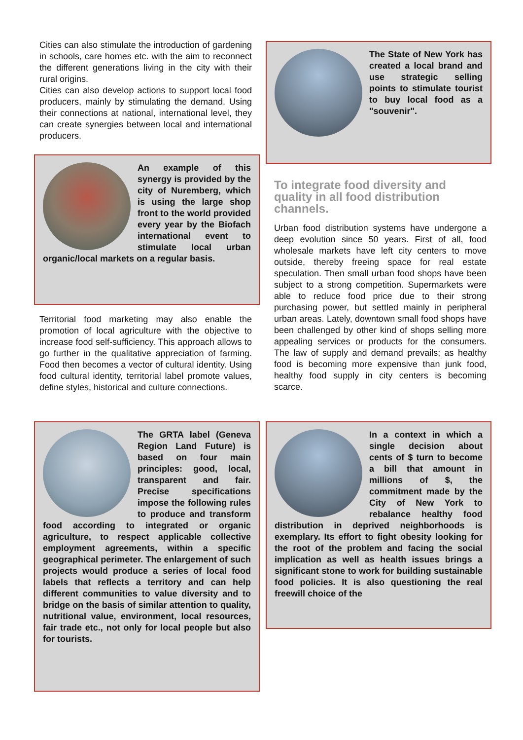Cities can also stimulate the introduction of gardening in schools, care homes etc. with the aim to reconnect the different generations living in the city with their rural origins.
Cities can also develop actions to support local food producers, mainly by stimulating the demand. Using their connections at national, international level, they can create synergies between local and international producers.
An example of this synergy is provided by the city of Nuremberg, which is using the large shop front to the world provided every year by the Biofach international event to stimulate local urban organic/local markets on a regular basis.
Territorial food marketing may also enable the promotion of local agriculture with the objective to increase food self-sufficiency. This approach allows to go further in the qualitative appreciation of farming. Food then becomes a vector of cultural identity. Using food cultural identity, territorial label promote values, define styles, historical and culture connections.
The GRTA label (Geneva Region Land Future) is based on four main principles: good, local, transparent and fair. Precise specifications impose the following rules to produce and transform food according to integrated or organic agriculture, to respect applicable collective employment agreements, within a specific geographical perimeter. The enlargement of such projects would produce a series of local food labels that reflects a territory and can help different communities to value diversity and to bridge on the basis of similar attention to quality, nutritional value, environment, local resources, fair trade etc., not only for local people but also for tourists.
The State of New York has created a local brand and use strategic selling points to stimulate tourist to buy local food as a "souvenir".
To integrate food diversity and quality in all food distribution channels.
Urban food distribution systems have undergone a deep evolution since 50 years. First of all, food wholesale markets have left city centers to move outside, thereby freeing space for real estate speculation. Then small urban food shops have been subject to a strong competition. Supermarkets were able to reduce food price due to their strong purchasing power, but settled mainly in peripheral urban areas. Lately, downtown small food shops have been challenged by other kind of shops selling more appealing services or products for the consumers. The law of supply and demand prevails; as healthy food is becoming more expensive than junk food, healthy food supply in city centers is becoming scarce.
In a context in which a single decision about cents of $ turn to become a bill that amount in millions of $, the commitment made by the City of New York to rebalance healthy food distribution in deprived neighborhoods is exemplary. Its effort to fight obesity looking for the root of the problem and facing the social implication as well as health issues brings a significant stone to work for building sustainable food policies. It is also questioning the real freewill choice of the